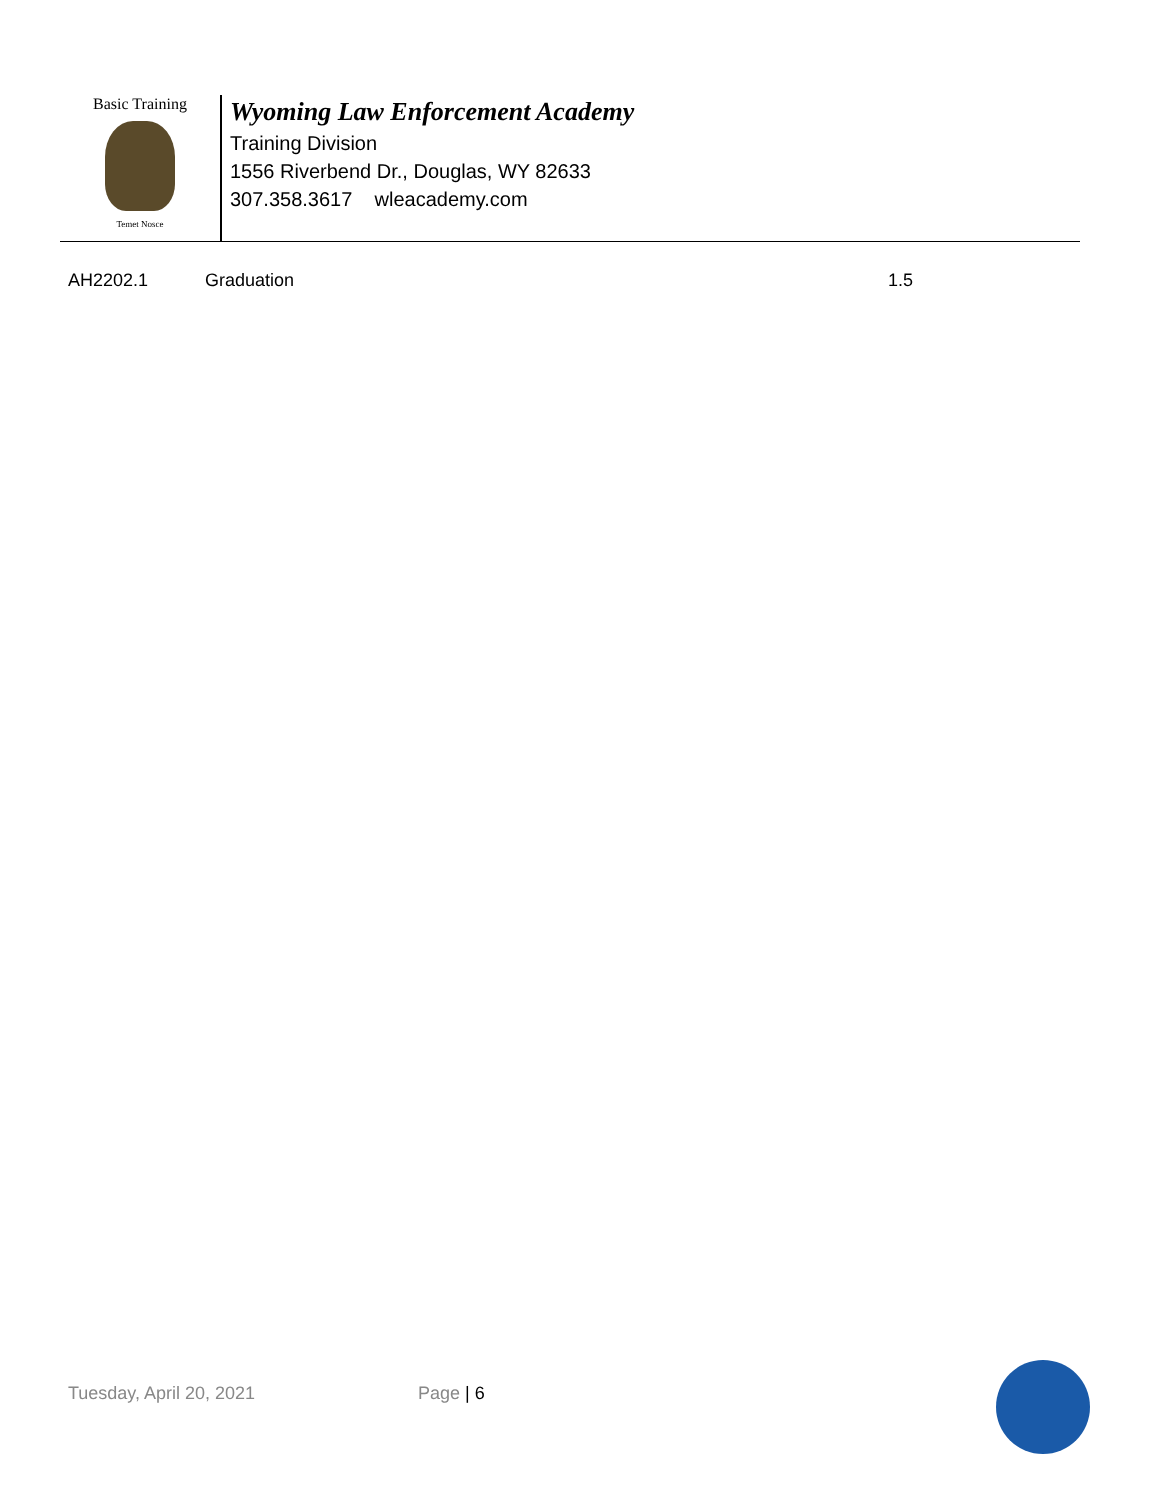Basic Training
Temet Nosce
Wyoming Law Enforcement Academy
Training Division
1556 Riverbend Dr., Douglas, WY 82633
307.358.3617 wleacademy.com
AH2202.1 Graduation 1.5
Tuesday, April 20, 2021 Page | 6